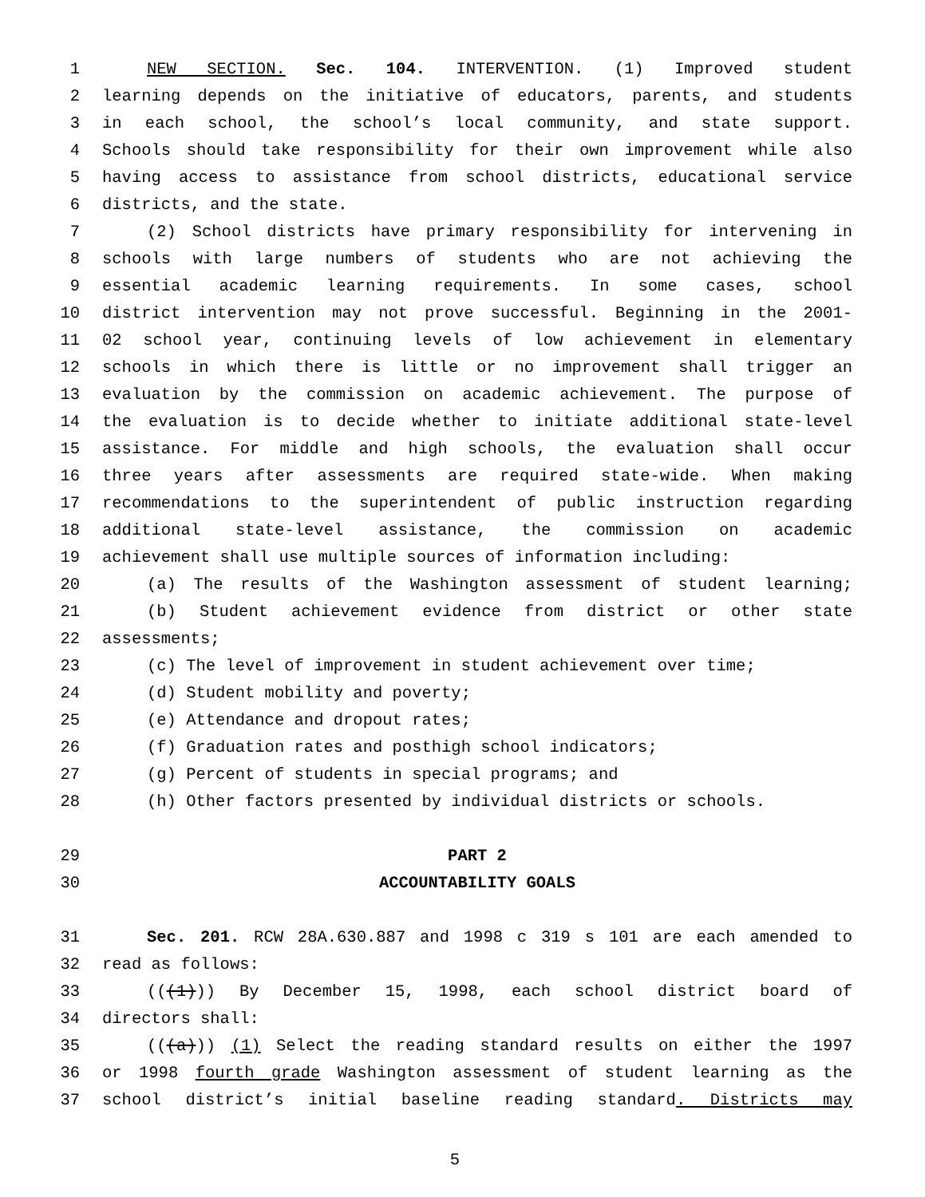1 NEW SECTION. Sec. 104. INTERVENTION. (1) Improved student
2 learning depends on the initiative of educators, parents, and students
3 in each school, the school’s local community, and state support.
4 Schools should take responsibility for their own improvement while also
5 having access to assistance from school districts, educational service
6 districts, and the state.
7 (2) School districts have primary responsibility for intervening in
8 schools with large numbers of students who are not achieving the
9 essential academic learning requirements. In some cases, school
10 district intervention may not prove successful. Beginning in the 2001-
11 02 school year, continuing levels of low achievement in elementary
12 schools in which there is little or no improvement shall trigger an
13 evaluation by the commission on academic achievement. The purpose of
14 the evaluation is to decide whether to initiate additional state-level
15 assistance. For middle and high schools, the evaluation shall occur
16 three years after assessments are required state-wide. When making
17 recommendations to the superintendent of public instruction regarding
18 additional state-level assistance, the commission on academic
19 achievement shall use multiple sources of information including:
20 (a) The results of the Washington assessment of student learning;
21 (b) Student achievement evidence from district or other state
22 assessments;
23 (c) The level of improvement in student achievement over time;
24 (d) Student mobility and poverty;
25 (e) Attendance and dropout rates;
26 (f) Graduation rates and posthigh school indicators;
27 (g) Percent of students in special programs; and
28 (h) Other factors presented by individual districts or schools.
29 PART 2
30 ACCOUNTABILITY GOALS
31 Sec. 201. RCW 28A.630.887 and 1998 c 319 s 101 are each amended to
32 read as follows:
33 (((1))) By December 15, 1998, each school district board of
34 directors shall:
35 (((a))) (1) Select the reading standard results on either the 1997
36 or 1998 fourth grade Washington assessment of student learning as the
37 school district’s initial baseline reading standard. Districts may
5